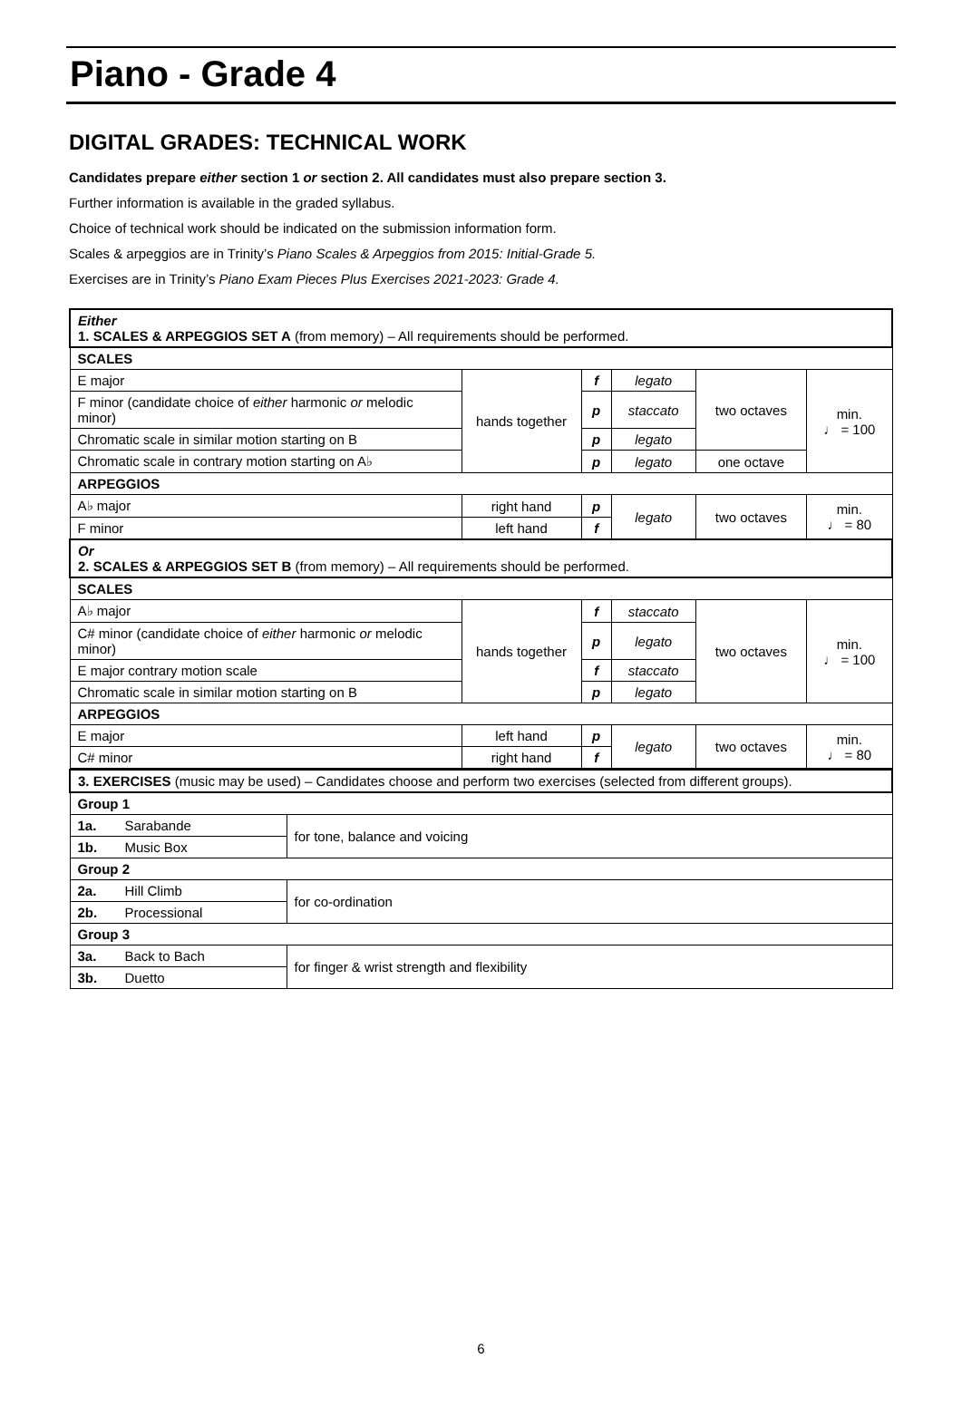Piano - Grade 4
DIGITAL GRADES: TECHNICAL WORK
Candidates prepare either section 1 or section 2. All candidates must also prepare section 3.
Further information is available in the graded syllabus.
Choice of technical work should be indicated on the submission information form.
Scales & arpeggios are in Trinity’s Piano Scales & Arpeggios from 2015: Initial-Grade 5.
Exercises are in Trinity’s Piano Exam Pieces Plus Exercises 2021-2023: Grade 4.
| Either 1. SCALES & ARPEGGIOS SET A (from memory) – All requirements should be performed. | | | | | |
| SCALES | | | | | |
| E major | hands together | f | legato | two octaves | min. ♩ = 100 |
| F minor (candidate choice of either harmonic or melodic minor) | | p | staccato | | |
| Chromatic scale in similar motion starting on B | | p | legato | | |
| Chromatic scale in contrary motion starting on A♭ | | p | legato | one octave | |
| ARPEGGIOS | | | | | |
| A♭ major | right hand | p | legato | two octaves | min. ♩ = 80 |
| F minor | left hand | f | | | |
| Or 2. SCALES & ARPEGGIOS SET B (from memory) – All requirements should be performed. | | | | | |
| SCALES | | | | | |
| A♭ major | hands together | f | staccato | two octaves | min. ♩ = 100 |
| C# minor (candidate choice of either harmonic or melodic minor) | | p | legato | | |
| E major contrary motion scale | | f | staccato | | |
| Chromatic scale in similar motion starting on B | | p | legato | | |
| ARPEGGIOS | | | | | |
| E major | left hand | p | legato | two octaves | min. ♩ = 80 |
| C# minor | right hand | f | | | |
| 3. EXERCISES (music may be used) – Candidates choose and perform two exercises (selected from different groups). | | |
| Group 1 | | |
| 1a. | Sarabande | for tone, balance and voicing |
| 1b. | Music Box | |
| Group 2 | | |
| 2a. | Hill Climb | for co-ordination |
| 2b. | Processional | |
| Group 3 | | |
| 3a. | Back to Bach | for finger & wrist strength and flexibility |
| 3b. | Duetto | |
6